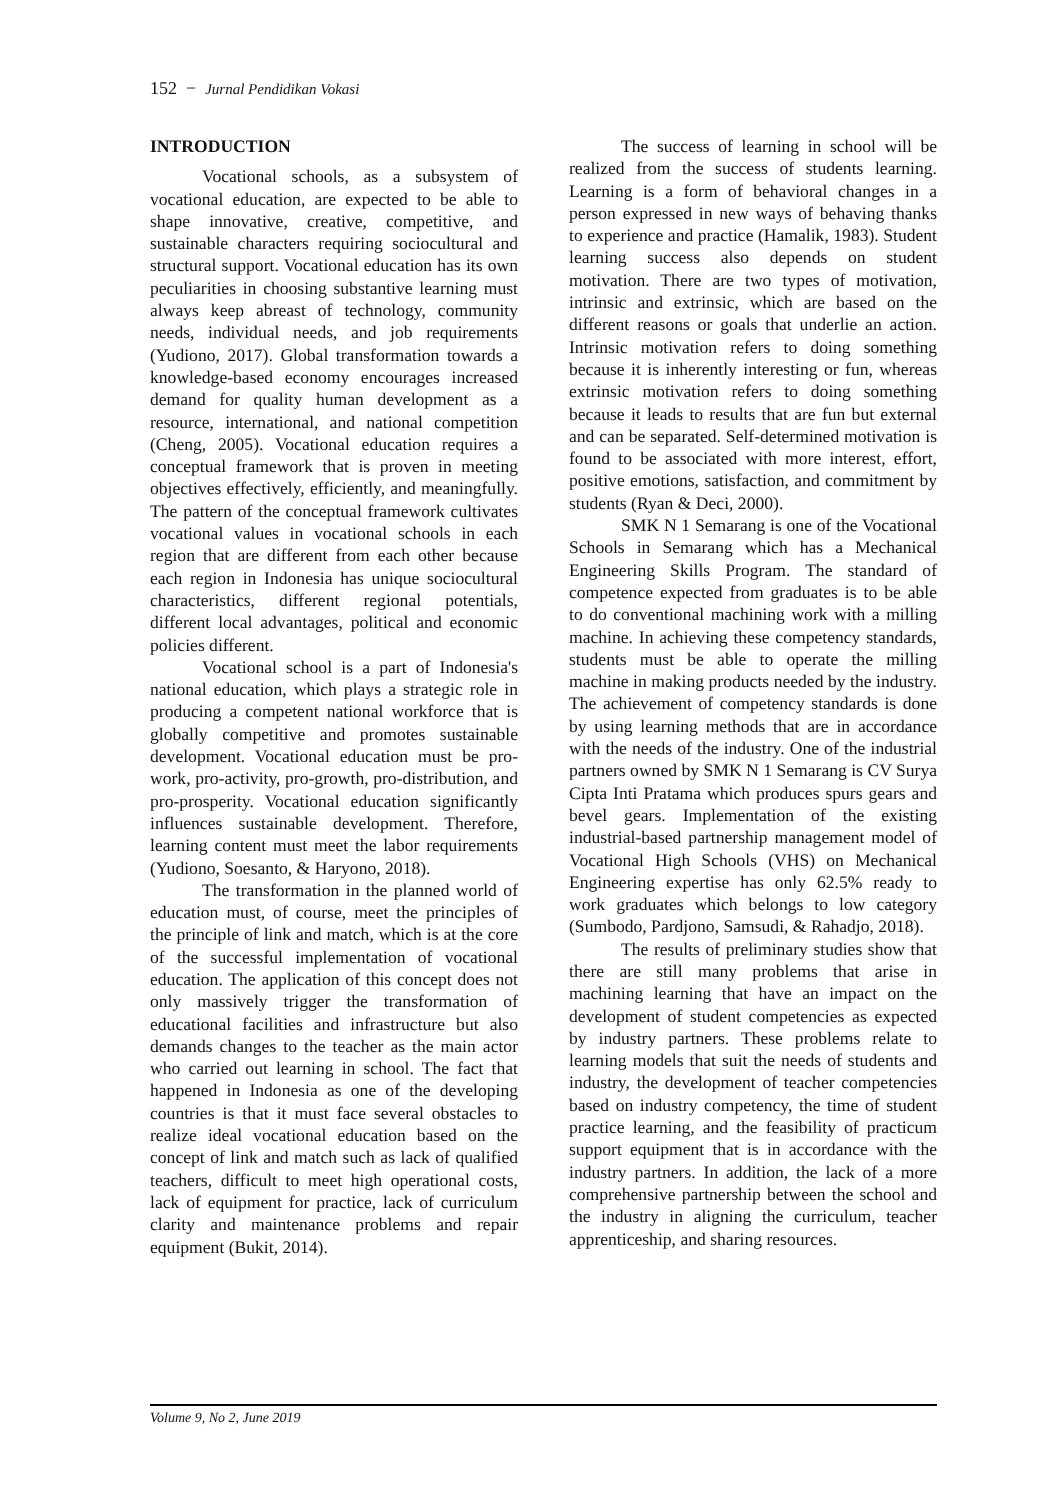152 − Jurnal Pendidikan Vokasi
INTRODUCTION
Vocational schools, as a subsystem of vocational education, are expected to be able to shape innovative, creative, competitive, and sustainable characters requiring sociocultural and structural support. Vocational education has its own peculiarities in choosing substantive learning must always keep abreast of technology, community needs, individual needs, and job requirements (Yudiono, 2017). Global transformation towards a knowledge-based economy encourages increased demand for quality human development as a resource, international, and national competition (Cheng, 2005). Vocational education requires a conceptual framework that is proven in meeting objectives effectively, efficiently, and meaningfully. The pattern of the conceptual framework cultivates vocational values in vocational schools in each region that are different from each other because each region in Indonesia has unique sociocultural characteristics, different regional potentials, different local advantages, political and economic policies different.
Vocational school is a part of Indonesia's national education, which plays a strategic role in producing a competent national workforce that is globally competitive and promotes sustainable development. Vocational education must be pro-work, pro-activity, pro-growth, pro-distribution, and pro-prosperity. Vocational education significantly influences sustainable development. Therefore, learning content must meet the labor requirements (Yudiono, Soesanto, & Haryono, 2018).
The transformation in the planned world of education must, of course, meet the principles of the principle of link and match, which is at the core of the successful implementation of vocational education. The application of this concept does not only massively trigger the transformation of educational facilities and infrastructure but also demands changes to the teacher as the main actor who carried out learning in school. The fact that happened in Indonesia as one of the developing countries is that it must face several obstacles to realize ideal vocational education based on the concept of link and match such as lack of qualified teachers, difficult to meet high operational costs, lack of equipment for practice, lack of curriculum clarity and maintenance problems and repair equipment (Bukit, 2014).
The success of learning in school will be realized from the success of students learning. Learning is a form of behavioral changes in a person expressed in new ways of behaving thanks to experience and practice (Hamalik, 1983). Student learning success also depends on student motivation. There are two types of motivation, intrinsic and extrinsic, which are based on the different reasons or goals that underlie an action. Intrinsic motivation refers to doing something because it is inherently interesting or fun, whereas extrinsic motivation refers to doing something because it leads to results that are fun but external and can be separated. Self-determined motivation is found to be associated with more interest, effort, positive emotions, satisfaction, and commitment by students (Ryan & Deci, 2000).
SMK N 1 Semarang is one of the Vocational Schools in Semarang which has a Mechanical Engineering Skills Program. The standard of competence expected from graduates is to be able to do conventional machining work with a milling machine. In achieving these competency standards, students must be able to operate the milling machine in making products needed by the industry. The achievement of competency standards is done by using learning methods that are in accordance with the needs of the industry. One of the industrial partners owned by SMK N 1 Semarang is CV Surya Cipta Inti Pratama which produces spurs gears and bevel gears. Implementation of the existing industrial-based partnership management model of Vocational High Schools (VHS) on Mechanical Engineering expertise has only 62.5% ready to work graduates which belongs to low category (Sumbodo, Pardjono, Samsudi, & Rahadjo, 2018).
The results of preliminary studies show that there are still many problems that arise in machining learning that have an impact on the development of student competencies as expected by industry partners. These problems relate to learning models that suit the needs of students and industry, the development of teacher competencies based on industry competency, the time of student practice learning, and the feasibility of practicum support equipment that is in accordance with the industry partners. In addition, the lack of a more comprehensive partnership between the school and the industry in aligning the curriculum, teacher apprenticeship, and sharing resources.
Volume 9, No 2, June 2019